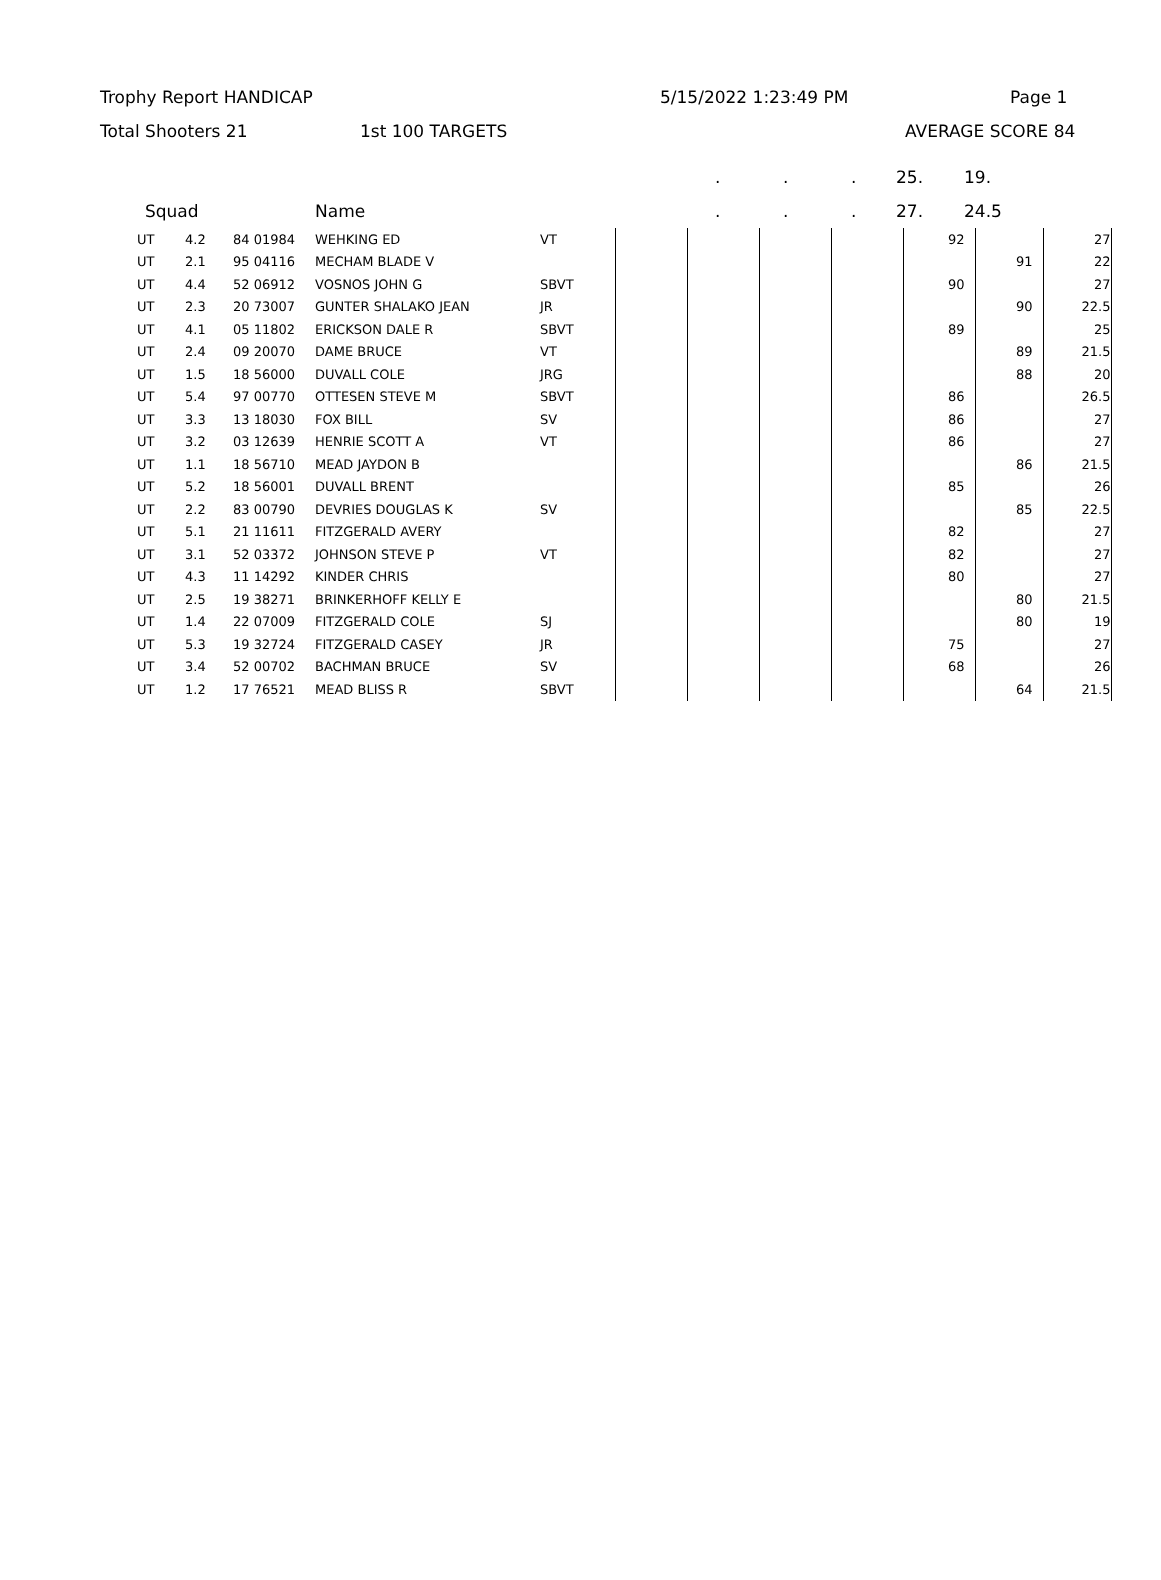Trophy Report HANDICAP 5/15/2022 1:23:49 PM Page 1
Total Shooters 21 1st 100 TARGETS AVERAGE SCORE 84
... 25. 19.
Squad Name... 27. 24.5
| UT | 4.2 | 84 01984 | WEHKING ED | VT | | | | | 92 | | 27 |
| UT | 2.1 | 95 04116 | MECHAM BLADE V | | | | | | | 91 | 22 |
| UT | 4.4 | 52 06912 | VOSNOS JOHN G | SBVT | | | | | 90 | | 27 |
| UT | 2.3 | 20 73007 | GUNTER SHALAKO JEAN | JR | | | | | | 90 | 22.5 |
| UT | 4.1 | 05 11802 | ERICKSON DALE R | SBVT | | | | | 89 | | 25 |
| UT | 2.4 | 09 20070 | DAME BRUCE | VT | | | | | | 89 | 21.5 |
| UT | 1.5 | 18 56000 | DUVALL COLE | JRG | | | | | | 88 | 20 |
| UT | 5.4 | 97 00770 | OTTESEN STEVE M | SBVT | | | | | 86 | | 26.5 |
| UT | 3.3 | 13 18030 | FOX BILL | SV | | | | | 86 | | 27 |
| UT | 3.2 | 03 12639 | HENRIE SCOTT A | VT | | | | | 86 | | 27 |
| UT | 1.1 | 18 56710 | MEAD JAYDON B | | | | | | | 86 | 21.5 |
| UT | 5.2 | 18 56001 | DUVALL BRENT | | | | | | 85 | | 26 |
| UT | 2.2 | 83 00790 | DEVRIES DOUGLAS K | SV | | | | | | 85 | 22.5 |
| UT | 5.1 | 21 11611 | FITZGERALD AVERY | | | | | | 82 | | 27 |
| UT | 3.1 | 52 03372 | JOHNSON STEVE P | VT | | | | | 82 | | 27 |
| UT | 4.3 | 11 14292 | KINDER CHRIS | | | | | | 80 | | 27 |
| UT | 2.5 | 19 38271 | BRINKERHOFF KELLY E | | | | | | | 80 | 21.5 |
| UT | 1.4 | 22 07009 | FITZGERALD COLE | SJ | | | | | | 80 | 19 |
| UT | 5.3 | 19 32724 | FITZGERALD CASEY | JR | | | | | 75 | | 27 |
| UT | 3.4 | 52 00702 | BACHMAN BRUCE | SV | | | | | 68 | | 26 |
| UT | 1.2 | 17 76521 | MEAD BLISS R | SBVT | | | | | | 64 | 21.5 |